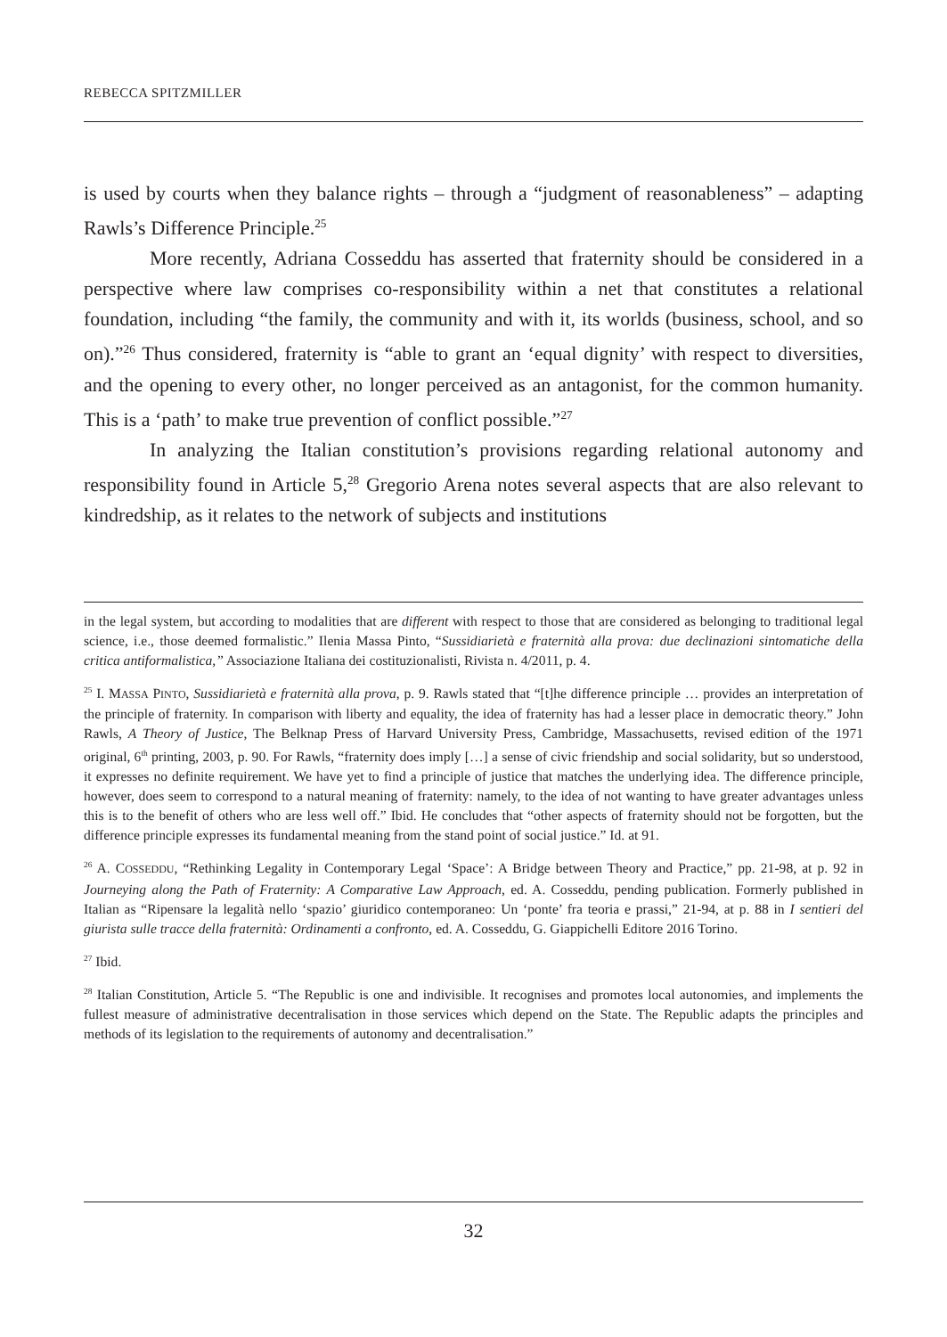REBECCA SPITZMILLER
is used by courts when they balance rights – through a “judgment of reasonableness” – adapting Rawls’s Difference Principle.<sup>25</sup>
More recently, Adriana Cosseddu has asserted that fraternity should be considered in a perspective where law comprises co-responsibility within a net that constitutes a relational foundation, including “the family, the community and with it, its worlds (business, school, and so on).”<sup>26</sup> Thus considered, fraternity is “able to grant an ‘equal dignity’ with respect to diversities, and the opening to every other, no longer perceived as an antagonist, for the common humanity. This is a ‘path’ to make true prevention of conflict possible.”<sup>27</sup>
In analyzing the Italian constitution’s provisions regarding relational autonomy and responsibility found in Article 5,<sup>28</sup> Gregorio Arena notes several aspects that are also relevant to kindredship, as it relates to the network of subjects and institutions
in the legal system, but according to modalities that are different with respect to those that are considered as belonging to traditional legal science, i.e., those deemed formalistic.” Ilenia Massa Pinto, “Sussidiarietà e fraternità alla prova: due declinazioni sintomatiche della critica antiformalistica,” Associazione Italiana dei costituzionalisti, Rivista n. 4/2011, p. 4.
<sup>25</sup> I. MASSA PINTO, Sussidiarietà e fraternità alla prova, p. 9. Rawls stated that “[t]he difference principle … provides an interpretation of the principle of fraternity. In comparison with liberty and equality, the idea of fraternity has had a lesser place in democratic theory.” John Rawls, A Theory of Justice, The Belknap Press of Harvard University Press, Cambridge, Massachusetts, revised edition of the 1971 original, 6<sup>th</sup> printing, 2003, p. 90. For Rawls, “fraternity does imply […] a sense of civic friendship and social solidarity, but so understood, it expresses no definite requirement. We have yet to find a principle of justice that matches the underlying idea. The difference principle, however, does seem to correspond to a natural meaning of fraternity: namely, to the idea of not wanting to have greater advantages unless this is to the benefit of others who are less well off.” Ibid. He concludes that “other aspects of fraternity should not be forgotten, but the difference principle expresses its fundamental meaning from the stand point of social justice.” Id. at 91.
<sup>26</sup> A. COSSEDDU, “Rethinking Legality in Contemporary Legal ‘Space’: A Bridge between Theory and Practice,” pp. 21-98, at p. 92 in Journeying along the Path of Fraternity: A Comparative Law Approach, ed. A. Cosseddu, pending publication. Formerly published in Italian as “Ripensare la legalità nello ‘spazio’ giuridico contemporaneo: Un ‘ponte’ fra teoria e prassi,” 21-94, at p. 88 in I sentieri del giurista sulle tracce della fraternità: Ordinamenti a confronto, ed. A. Cosseddu, G. Giappichelli Editore 2016 Torino.
<sup>27</sup> Ibid.
<sup>28</sup> Italian Constitution, Article 5. “The Republic is one and indivisible. It recognises and promotes local autonomies, and implements the fullest measure of administrative decentralisation in those services which depend on the State. The Republic adapts the principles and methods of its legislation to the requirements of autonomy and decentralisation.”
32